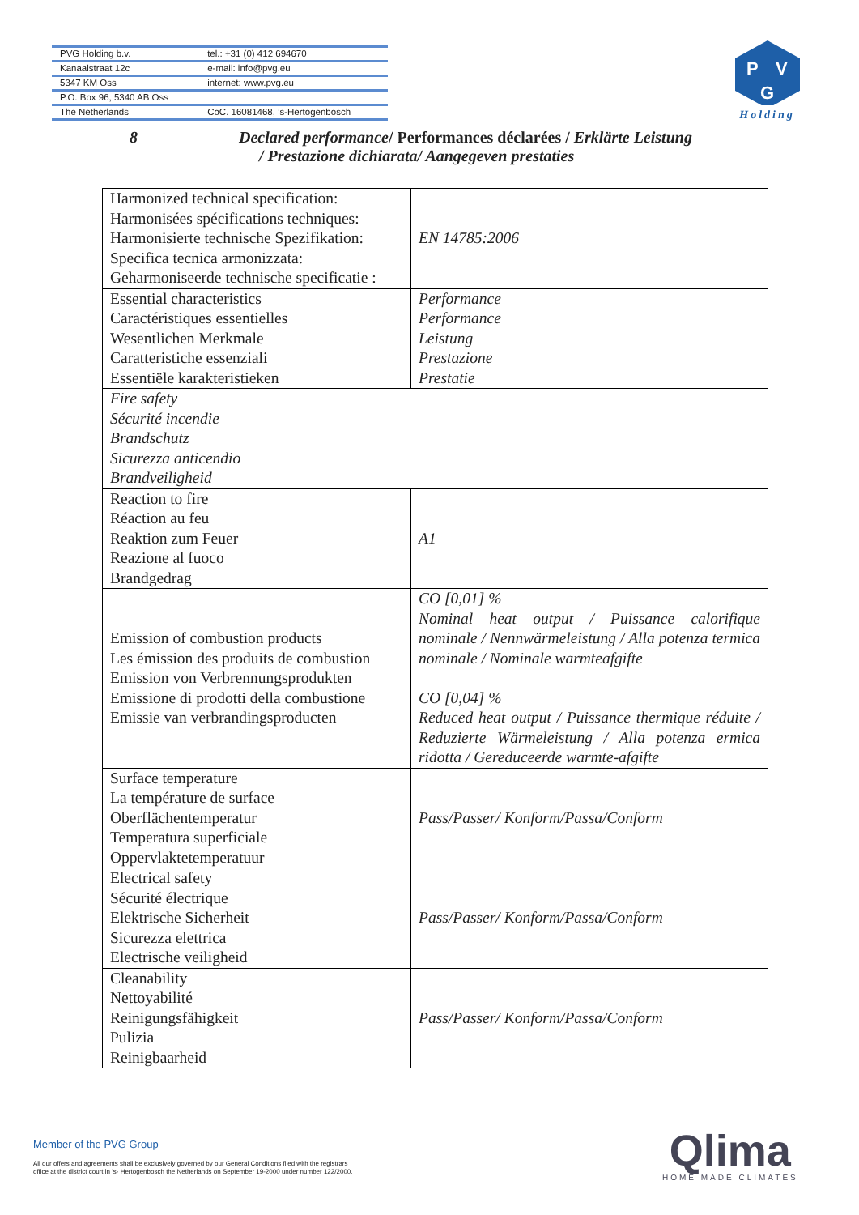| PVG Holding b.v. | tel.: +31 (0) 412 694670 |
| Kanaalstraat 12c | e-mail: info@pvg.eu |
| 5347 KM Oss | internet: www.pvg.eu |
| P.O. Box 96, 5340 AB Oss | |
| The Netherlands | CoC. 16081468, ’s-Hertogenbosch |
P
V
G
Holding
8 Declared performance/ Performances déclarées / Erklärte Leistung
/ Prestazione dichiarata/ Aangegeven prestaties
| Harmonized technical specification: Harmonisées spécifications techniques: Harmonisierte technische Spezifikation: Specifica tecnica armonizzata: Geharmoniseerde technische specificatie : | EN 14785:2006 |
| Essential characteristics Caractéristiques essentielles Wesentlichen Merkmale Caratteristiche essenziali Essentiële karakteristieken | Performance Performance Leistung Prestazione Prestatie |
| Fire safety Sécurité incendie Brandschutz Sicurezza anticendio Brandveiligheid | |
| Reaction to fire Réaction au feu Reaktion zum Feuer Reazione al fuoco Brandgedrag | A1 |
| Emission of combustion products Les émission des produits de combustion Emission von Verbrennungsprodukten Emissione di prodotti della combustione Emissie van verbrandingsproducten | CO [0,01] % Nominal heat output / Puissance calorifique nominale / Nennwärmeleistung / Alla potenza termica nominale / Nominale warmteafgifte CO [0,04] % Reduced heat output / Puissance thermique réduite / Reduzierte Wärmeleistung / Alla potenza ermica ridotta / Gereduceerde warmte-afgifte |
| Surface temperature La température de surface Oberflächentemperatur Temperatura superficiale Oppervlaktetemperatuur | Pass/Passer/ Konform/Passa/Conform |
| Electrical safety Sécurité électrique Elektrische Sicherheit Sicurezza elettrica Electrische veiligheid | Pass/Passer/ Konform/Passa/Conform |
| Cleanability Nettoyabilité Reinigungsfähigkeit Pulizia Reinigbaarheid | Pass/Passer/ Konform/Passa/Conform |
Member of the PVG Group
All our offers and agreements shall be exclusively governed by our General Conditions filed with the registrars
office at the district court in 's- Hertogenbosch the Netherlands on September 19-2000 under number 122/2000.
Qlima
HOME MADE CLIMATES